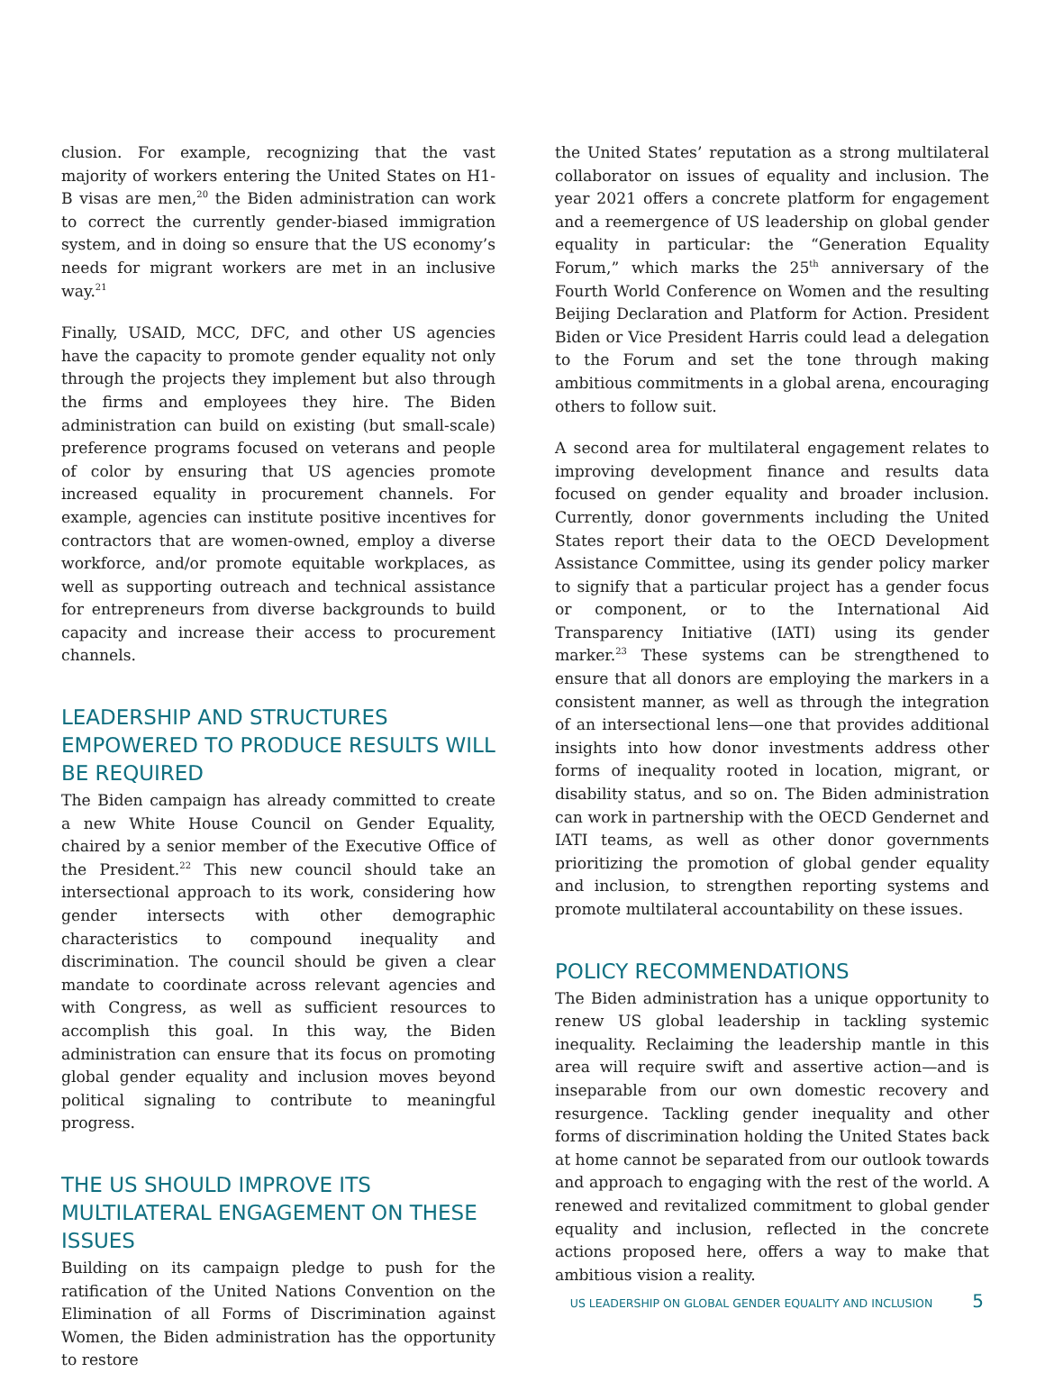clusion. For example, recognizing that the vast majority of workers entering the United States on H1-B visas are men,<sup>20</sup> the Biden administration can work to correct the currently gender-biased immigration system, and in doing so ensure that the US economy’s needs for migrant workers are met in an inclusive way.<sup>21</sup>
Finally, USAID, MCC, DFC, and other US agencies have the capacity to promote gender equality not only through the projects they implement but also through the firms and employees they hire. The Biden administration can build on existing (but small-scale) preference programs focused on veterans and people of color by ensuring that US agencies promote increased equality in procurement channels. For example, agencies can institute positive incentives for contractors that are women-owned, employ a diverse workforce, and/or promote equitable workplaces, as well as supporting outreach and technical assistance for entrepreneurs from diverse backgrounds to build capacity and increase their access to procurement channels.
LEADERSHIP AND STRUCTURES EMPOWERED TO PRODUCE RESULTS WILL BE REQUIRED
The Biden campaign has already committed to create a new White House Council on Gender Equality, chaired by a senior member of the Executive Office of the President.<sup>22</sup> This new council should take an intersectional approach to its work, considering how gender intersects with other demographic characteristics to compound inequality and discrimination. The council should be given a clear mandate to coordinate across relevant agencies and with Congress, as well as sufficient resources to accomplish this goal. In this way, the Biden administration can ensure that its focus on promoting global gender equality and inclusion moves beyond political signaling to contribute to meaningful progress.
THE US SHOULD IMPROVE ITS MULTILATERAL ENGAGEMENT ON THESE ISSUES
Building on its campaign pledge to push for the ratification of the United Nations Convention on the Elimination of all Forms of Discrimination against Women, the Biden administration has the opportunity to restore
the United States’ reputation as a strong multilateral collaborator on issues of equality and inclusion. The year 2021 offers a concrete platform for engagement and a reemergence of US leadership on global gender equality in particular: the “Generation Equality Forum,” which marks the 25<sup>th</sup> anniversary of the Fourth World Conference on Women and the resulting Beijing Declaration and Platform for Action. President Biden or Vice President Harris could lead a delegation to the Forum and set the tone through making ambitious commitments in a global arena, encouraging others to follow suit.
A second area for multilateral engagement relates to improving development finance and results data focused on gender equality and broader inclusion. Currently, donor governments including the United States report their data to the OECD Development Assistance Committee, using its gender policy marker to signify that a particular project has a gender focus or component, or to the International Aid Transparency Initiative (IATI) using its gender marker.<sup>23</sup> These systems can be strengthened to ensure that all donors are employing the markers in a consistent manner, as well as through the integration of an intersectional lens—one that provides additional insights into how donor investments address other forms of inequality rooted in location, migrant, or disability status, and so on. The Biden administration can work in partnership with the OECD Gendernet and IATI teams, as well as other donor governments prioritizing the promotion of global gender equality and inclusion, to strengthen reporting systems and promote multilateral accountability on these issues.
POLICY RECOMMENDATIONS
The Biden administration has a unique opportunity to renew US global leadership in tackling systemic inequality. Reclaiming the leadership mantle in this area will require swift and assertive action—and is inseparable from our own domestic recovery and resurgence. Tackling gender inequality and other forms of discrimination holding the United States back at home cannot be separated from our outlook towards and approach to engaging with the rest of the world. A renewed and revitalized commitment to global gender equality and inclusion, reflected in the concrete actions proposed here, offers a way to make that ambitious vision a reality.
US LEADERSHIP ON GLOBAL GENDER EQUALITY AND INCLUSION 5